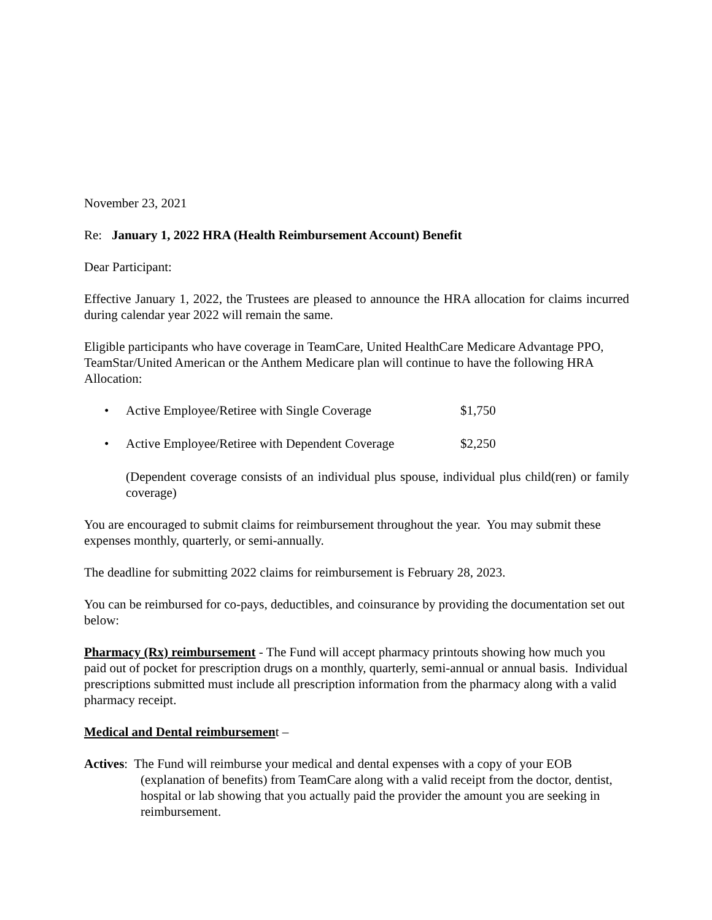November 23, 2021
Re: January 1, 2022 HRA (Health Reimbursement Account) Benefit
Dear Participant:
Effective January 1, 2022, the Trustees are pleased to announce the HRA allocation for claims incurred during calendar year 2022 will remain the same.
Eligible participants who have coverage in TeamCare, United HealthCare Medicare Advantage PPO, TeamStar/United American or the Anthem Medicare plan will continue to have the following HRA Allocation:
• Active Employee/Retiree with Single Coverage $1,750
• Active Employee/Retiree with Dependent Coverage $2,250
(Dependent coverage consists of an individual plus spouse, individual plus child(ren) or family coverage)
You are encouraged to submit claims for reimbursement throughout the year. You may submit these expenses monthly, quarterly, or semi-annually.
The deadline for submitting 2022 claims for reimbursement is February 28, 2023.
You can be reimbursed for co-pays, deductibles, and coinsurance by providing the documentation set out below:
Pharmacy (Rx) reimbursement - The Fund will accept pharmacy printouts showing how much you paid out of pocket for prescription drugs on a monthly, quarterly, semi-annual or annual basis. Individual prescriptions submitted must include all prescription information from the pharmacy along with a valid pharmacy receipt.
Medical and Dental reimbursement –
Actives: The Fund will reimburse your medical and dental expenses with a copy of your EOB (explanation of benefits) from TeamCare along with a valid receipt from the doctor, dentist, hospital or lab showing that you actually paid the provider the amount you are seeking in reimbursement.